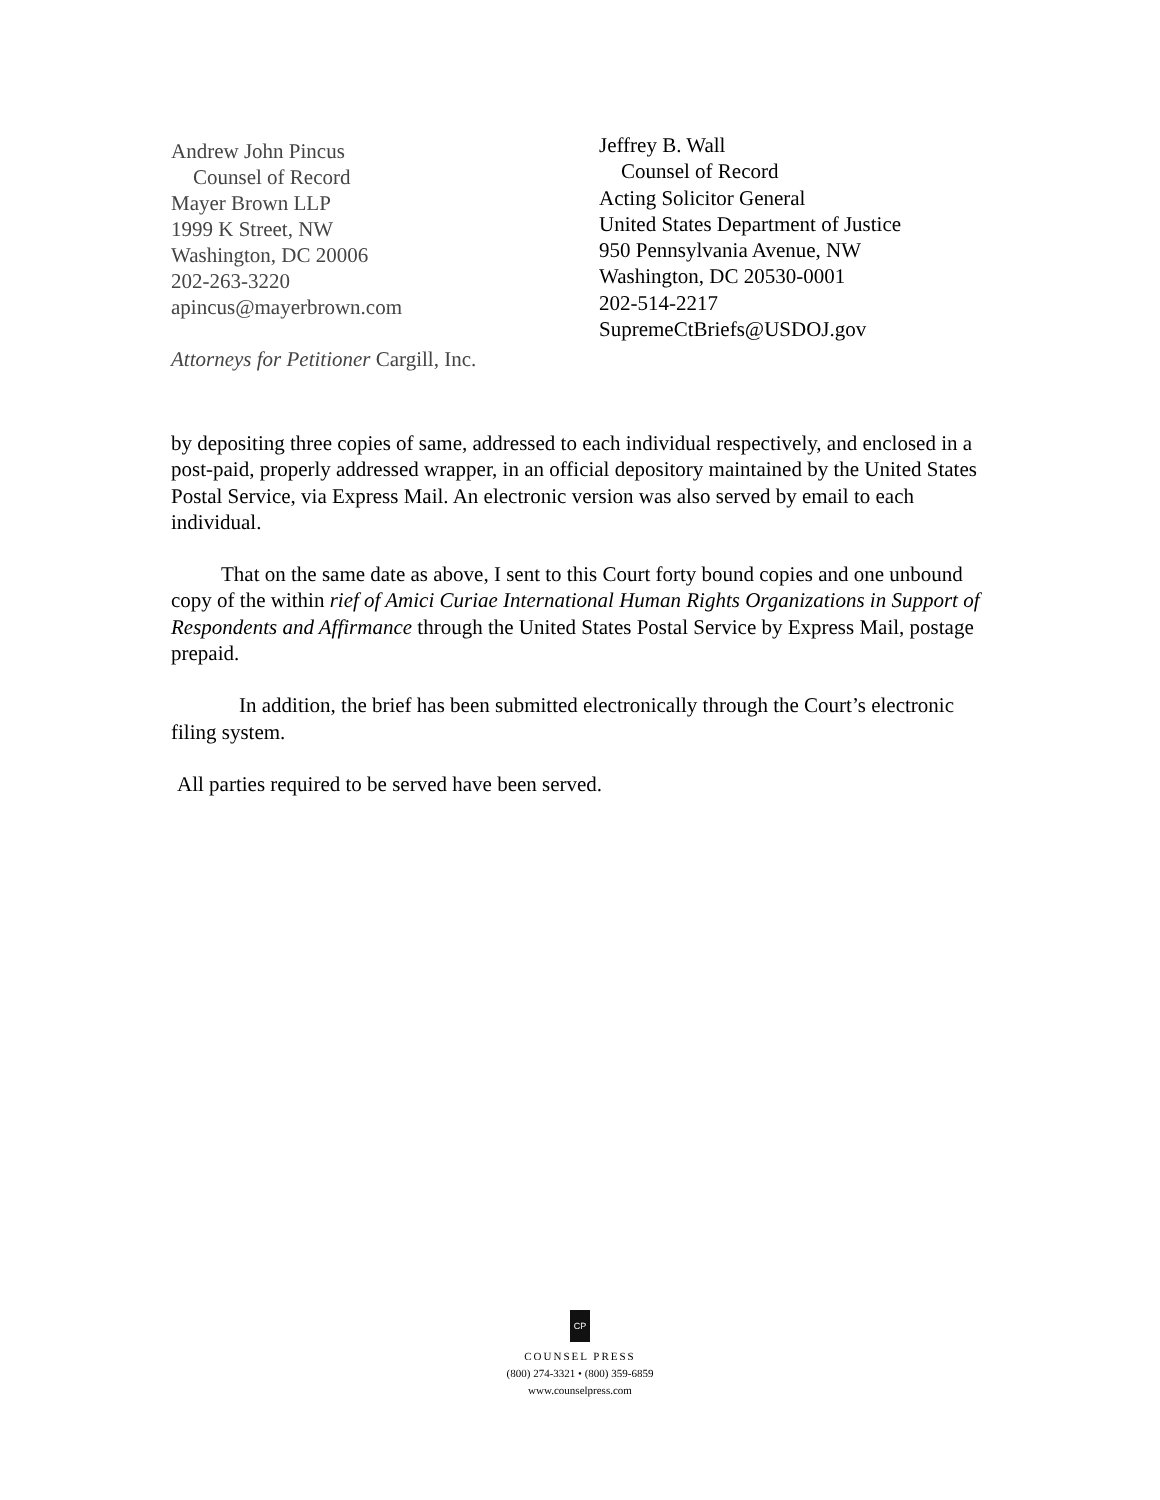Andrew John Pincus
Counsel of Record
Mayer Brown LLP
1999 K Street, NW
Washington, DC 20006
202-263-3220
apincus@mayerbrown.com
Attorneys for Petitioner Cargill, Inc.
Jeffrey B. Wall
Counsel of Record
Acting Solicitor General
United States Department of Justice
950 Pennsylvania Avenue, NW
Washington, DC 20530-0001
202-514-2217
SupremeCtBriefs@USDOJ.gov
by depositing three copies of same, addressed to each individual respectively, and enclosed in a post-paid, properly addressed wrapper, in an official depository maintained by the United States Postal Service, via Express Mail. An electronic version was also served by email to each individual.
That on the same date as above, I sent to this Court forty bound copies and one unbound copy of the within rief of Amici Curiae International Human Rights Organizations in Support of Respondents and Affirmance through the United States Postal Service by Express Mail, postage prepaid.
In addition, the brief has been submitted electronically through the Court’s electronic filing system.
All parties required to be served have been served.
CP
COUNSEL PRESS
(800) 274-3321 • (800) 359-6859
www.counselpress.com